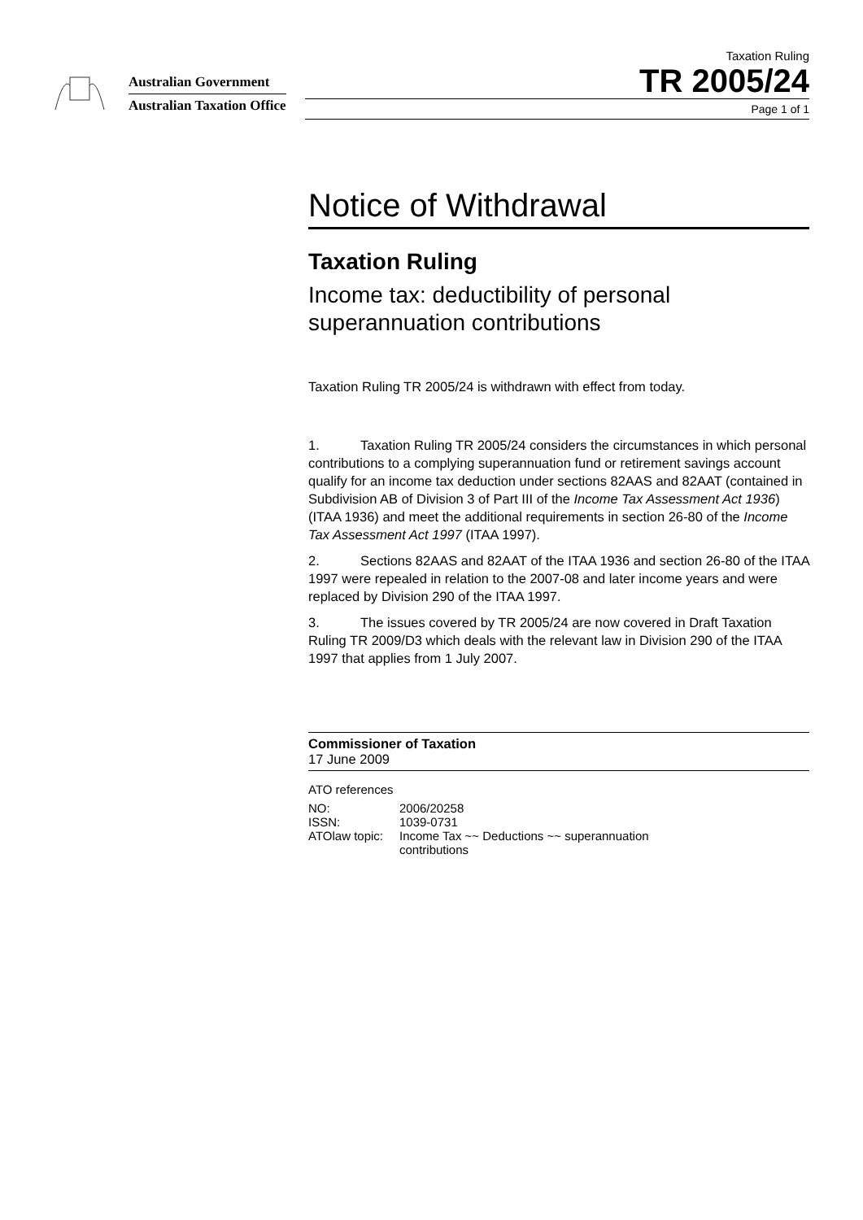Australian Government
Australian Taxation Office
Taxation Ruling
TR 2005/24
Page 1 of 1
Notice of Withdrawal
Taxation Ruling
Income tax: deductibility of personal superannuation contributions
Taxation Ruling TR 2005/24 is withdrawn with effect from today.
1. Taxation Ruling TR 2005/24 considers the circumstances in which personal contributions to a complying superannuation fund or retirement savings account qualify for an income tax deduction under sections 82AAS and 82AAT (contained in Subdivision AB of Division 3 of Part III of the Income Tax Assessment Act 1936) (ITAA 1936) and meet the additional requirements in section 26-80 of the Income Tax Assessment Act 1997 (ITAA 1997).
2. Sections 82AAS and 82AAT of the ITAA 1936 and section 26-80 of the ITAA 1997 were repealed in relation to the 2007-08 and later income years and were replaced by Division 290 of the ITAA 1997.
3. The issues covered by TR 2005/24 are now covered in Draft Taxation Ruling TR 2009/D3 which deals with the relevant law in Division 290 of the ITAA 1997 that applies from 1 July 2007.
Commissioner of Taxation
17 June 2009
ATO references
| NO: | 2006/20258 |
| ISSN: | 1039-0731 |
| ATOlaw topic: | Income Tax ~~ Deductions ~~ superannuation contributions |